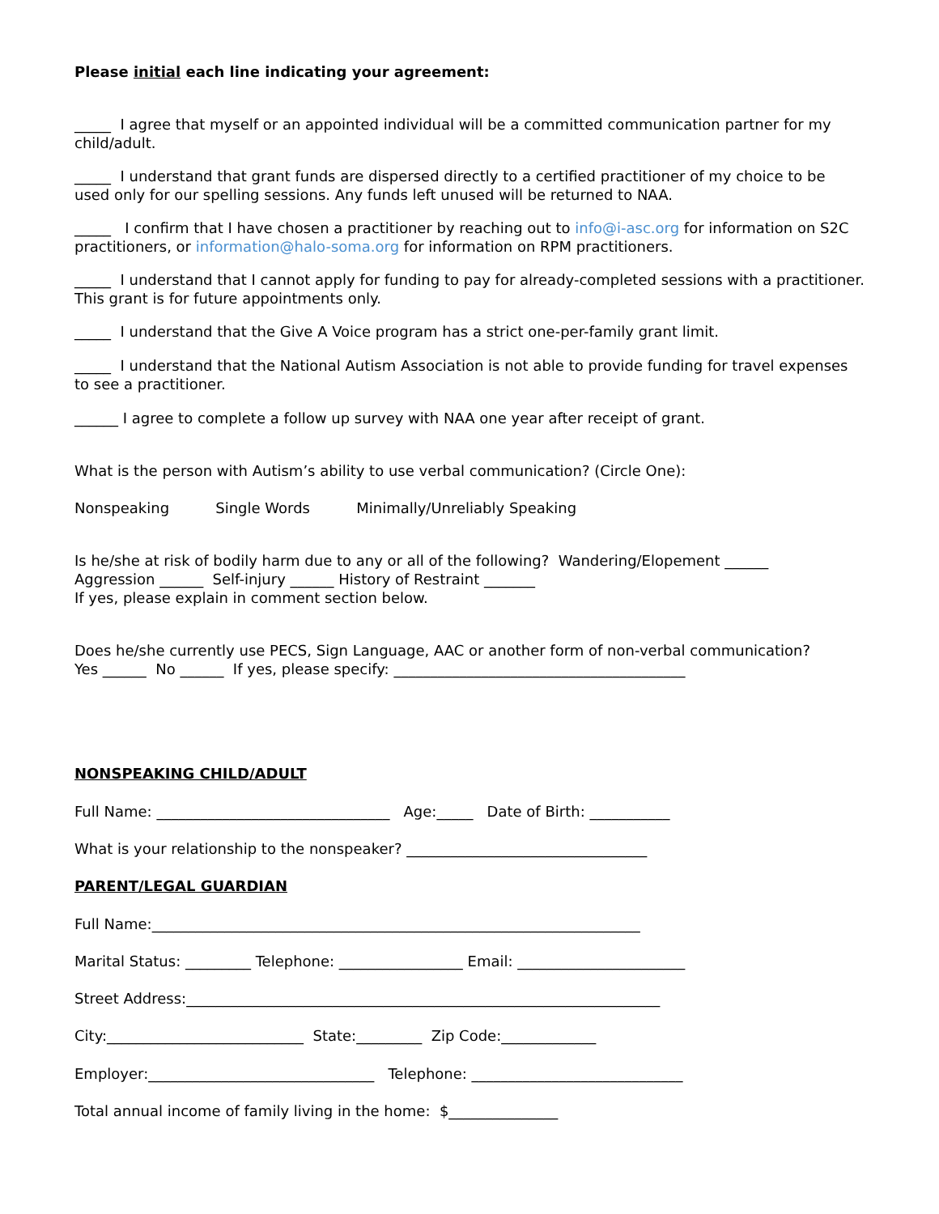Please initial each line indicating your agreement:
_____ I agree that myself or an appointed individual will be a committed communication partner for my child/adult.
_____ I understand that grant funds are dispersed directly to a certified practitioner of my choice to be used only for our spelling sessions. Any funds left unused will be returned to NAA.
_____ I confirm that I have chosen a practitioner by reaching out to info@i-asc.org for information on S2C practitioners, or information@halo-soma.org for information on RPM practitioners.
_____ I understand that I cannot apply for funding to pay for already-completed sessions with a practitioner. This grant is for future appointments only.
_____ I understand that the Give A Voice program has a strict one-per-family grant limit.
_____ I understand that the National Autism Association is not able to provide funding for travel expenses to see a practitioner.
______ I agree to complete a follow up survey with NAA one year after receipt of grant.
What is the person with Autism’s ability to use verbal communication? (Circle One):
Nonspeaking Single Words Minimally/Unreliably Speaking
Is he/she at risk of bodily harm due to any or all of the following? Wandering/Elopement ______
Aggression ______ Self-injury ______ History of Restraint _______
If yes, please explain in comment section below.
Does he/she currently use PECS, Sign Language, AAC or another form of non-verbal communication?
Yes ______ No ______ If yes, please specify: ________________________________________
NONSPEAKING CHILD/ADULT
Full Name: ________________________________ Age:_____ Date of Birth: ___________
What is your relationship to the nonspeaker? _________________________________
PARENT/LEGAL GUARDIAN
Full Name:___________________________________________________________________
Marital Status: _________ Telephone: _________________ Email: _______________________
Street Address:_________________________________________________________________
City:___________________________ State:_________ Zip Code:_____________
Employer:_______________________________ Telephone: _____________________________
Total annual income of family living in the home: $_______________